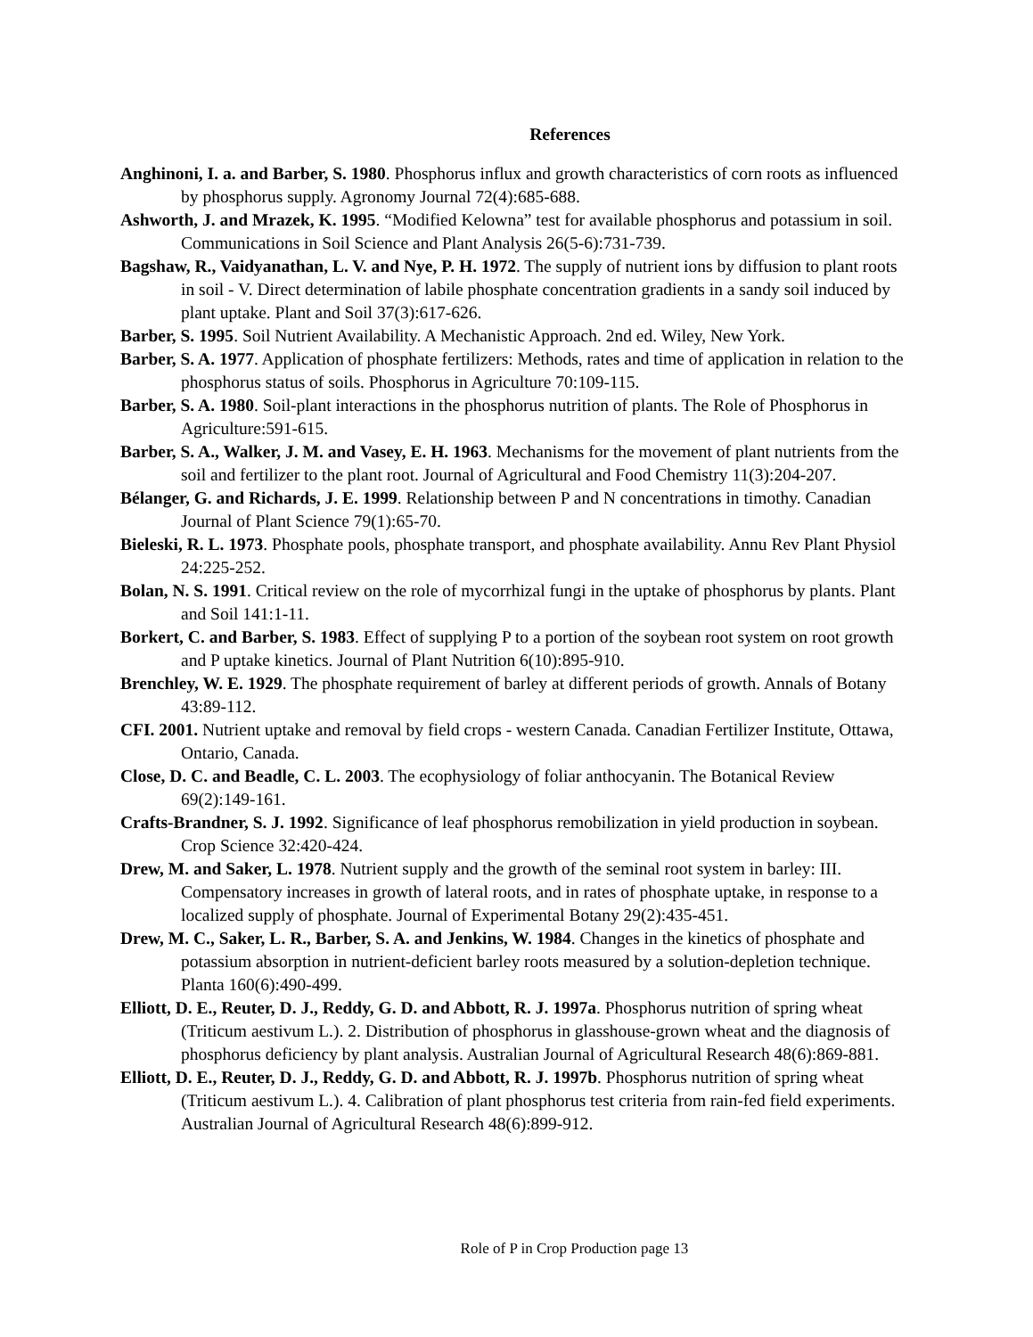References
Anghinoni, I. a. and Barber, S. 1980. Phosphorus influx and growth characteristics of corn roots as influenced by phosphorus supply. Agronomy Journal 72(4):685-688.
Ashworth, J. and Mrazek, K. 1995. “Modified Kelowna” test for available phosphorus and potassium in soil. Communications in Soil Science and Plant Analysis 26(5-6):731-739.
Bagshaw, R., Vaidyanathan, L. V. and Nye, P. H. 1972. The supply of nutrient ions by diffusion to plant roots in soil - V. Direct determination of labile phosphate concentration gradients in a sandy soil induced by plant uptake. Plant and Soil 37(3):617-626.
Barber, S. 1995. Soil Nutrient Availability. A Mechanistic Approach. 2nd ed. Wiley, New York.
Barber, S. A. 1977. Application of phosphate fertilizers: Methods, rates and time of application in relation to the phosphorus status of soils. Phosphorus in Agriculture 70:109-115.
Barber, S. A. 1980. Soil-plant interactions in the phosphorus nutrition of plants. The Role of Phosphorus in Agriculture:591-615.
Barber, S. A., Walker, J. M. and Vasey, E. H. 1963. Mechanisms for the movement of plant nutrients from the soil and fertilizer to the plant root. Journal of Agricultural and Food Chemistry 11(3):204-207.
Bélanger, G. and Richards, J. E. 1999. Relationship between P and N concentrations in timothy. Canadian Journal of Plant Science 79(1):65-70.
Bieleski, R. L. 1973. Phosphate pools, phosphate transport, and phosphate availability. Annu Rev Plant Physiol 24:225-252.
Bolan, N. S. 1991. Critical review on the role of mycorrhizal fungi in the uptake of phosphorus by plants. Plant and Soil 141:1-11.
Borkert, C. and Barber, S. 1983. Effect of supplying P to a portion of the soybean root system on root growth and P uptake kinetics. Journal of Plant Nutrition 6(10):895-910.
Brenchley, W. E. 1929. The phosphate requirement of barley at different periods of growth. Annals of Botany 43:89-112.
CFI. 2001. Nutrient uptake and removal by field crops - western Canada. Canadian Fertilizer Institute, Ottawa, Ontario, Canada.
Close, D. C. and Beadle, C. L. 2003. The ecophysiology of foliar anthocyanin. The Botanical Review 69(2):149-161.
Crafts-Brandner, S. J. 1992. Significance of leaf phosphorus remobilization in yield production in soybean. Crop Science 32:420-424.
Drew, M. and Saker, L. 1978. Nutrient supply and the growth of the seminal root system in barley: III. Compensatory increases in growth of lateral roots, and in rates of phosphate uptake, in response to a localized supply of phosphate. Journal of Experimental Botany 29(2):435-451.
Drew, M. C., Saker, L. R., Barber, S. A. and Jenkins, W. 1984. Changes in the kinetics of phosphate and potassium absorption in nutrient-deficient barley roots measured by a solution-depletion technique. Planta 160(6):490-499.
Elliott, D. E., Reuter, D. J., Reddy, G. D. and Abbott, R. J. 1997a. Phosphorus nutrition of spring wheat (Triticum aestivum L.). 2. Distribution of phosphorus in glasshouse-grown wheat and the diagnosis of phosphorus deficiency by plant analysis. Australian Journal of Agricultural Research 48(6):869-881.
Elliott, D. E., Reuter, D. J., Reddy, G. D. and Abbott, R. J. 1997b. Phosphorus nutrition of spring wheat (Triticum aestivum L.). 4. Calibration of plant phosphorus test criteria from rain-fed field experiments. Australian Journal of Agricultural Research 48(6):899-912.
Role of P in Crop Production page 13